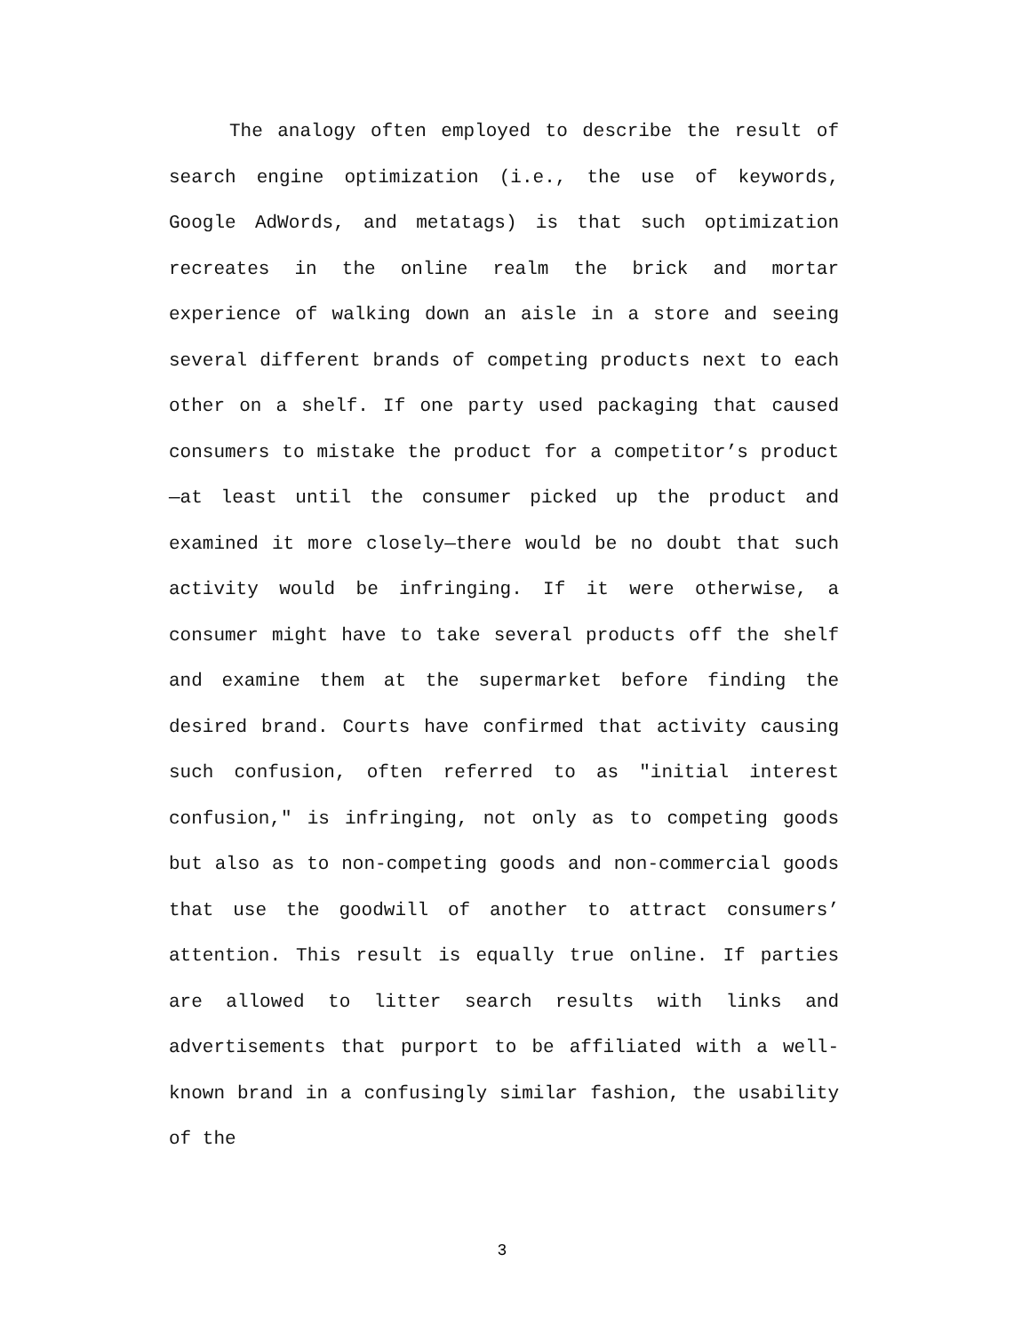The analogy often employed to describe the result of search engine optimization (i.e., the use of keywords, Google AdWords, and metatags) is that such optimization recreates in the online realm the brick and mortar experience of walking down an aisle in a store and seeing several different brands of competing products next to each other on a shelf. If one party used packaging that caused consumers to mistake the product for a competitor’s product—at least until the consumer picked up the product and examined it more closely—there would be no doubt that such activity would be infringing. If it were otherwise, a consumer might have to take several products off the shelf and examine them at the supermarket before finding the desired brand. Courts have confirmed that activity causing such confusion, often referred to as "initial interest confusion," is infringing, not only as to competing goods but also as to non-competing goods and non-commercial goods that use the goodwill of another to attract consumers’ attention. This result is equally true online. If parties are allowed to litter search results with links and advertisements that purport to be affiliated with a well-known brand in a confusingly similar fashion, the usability of the
3